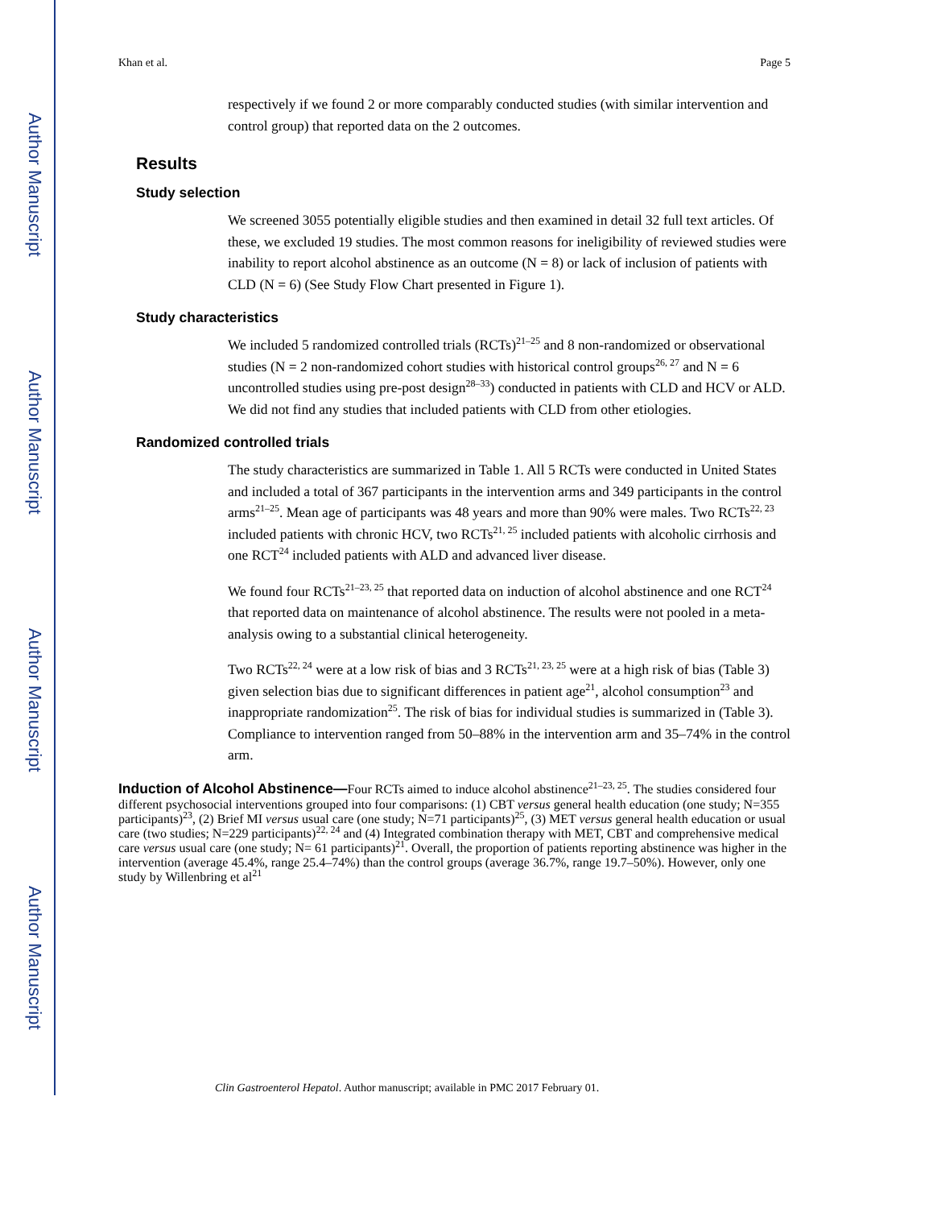Author Manuscript
Author Manuscript
Author Manuscript
Author Manuscript
Khan et al. Page 5
respectively if we found 2 or more comparably conducted studies (with similar intervention and control group) that reported data on the 2 outcomes.
Results
Study selection
We screened 3055 potentially eligible studies and then examined in detail 32 full text articles. Of these, we excluded 19 studies. The most common reasons for ineligibility of reviewed studies were inability to report alcohol abstinence as an outcome (N = 8) or lack of inclusion of patients with CLD (N = 6) (See Study Flow Chart presented in Figure 1).
Study characteristics
We included 5 randomized controlled trials (RCTs)<sup>21–25</sup> and 8 non-randomized or observational studies (N = 2 non-randomized cohort studies with historical control groups<sup>26, 27</sup> and N = 6 uncontrolled studies using pre-post design<sup>28–33</sup>) conducted in patients with CLD and HCV or ALD. We did not find any studies that included patients with CLD from other etiologies.
Randomized controlled trials
The study characteristics are summarized in Table 1. All 5 RCTs were conducted in United States and included a total of 367 participants in the intervention arms and 349 participants in the control arms<sup>21–25</sup>. Mean age of participants was 48 years and more than 90% were males. Two RCTs<sup>22, 23</sup> included patients with chronic HCV, two RCTs<sup>21, 25</sup> included patients with alcoholic cirrhosis and one RCT<sup>24</sup> included patients with ALD and advanced liver disease.
We found four RCTs<sup>21–23, 25</sup> that reported data on induction of alcohol abstinence and one RCT<sup>24</sup> that reported data on maintenance of alcohol abstinence. The results were not pooled in a meta-analysis owing to a substantial clinical heterogeneity.
Two RCTs<sup>22, 24</sup> were at a low risk of bias and 3 RCTs<sup>21, 23, 25</sup> were at a high risk of bias (Table 3) given selection bias due to significant differences in patient age<sup>21</sup>, alcohol consumption<sup>23</sup> and inappropriate randomization<sup>25</sup>. The risk of bias for individual studies is summarized in (Table 3). Compliance to intervention ranged from 50–88% in the intervention arm and 35–74% in the control arm.
Induction of Alcohol Abstinence—
Four RCTs aimed to induce alcohol abstinence<sup>21–23, 25</sup>. The studies considered four different psychosocial interventions grouped into four comparisons: (1) CBT versus general health education (one study; N=355 participants)<sup>23</sup>, (2) Brief MI versus usual care (one study; N=71 participants)<sup>25</sup>, (3) MET versus general health education or usual care (two studies; N=229 participants)<sup>22, 24</sup> and (4) Integrated combination therapy with MET, CBT and comprehensive medical care versus usual care (one study; N= 61 participants)<sup>21</sup>. Overall, the proportion of patients reporting abstinence was higher in the intervention (average 45.4%, range 25.4–74%) than the control groups (average 36.7%, range 19.7–50%). However, only one study by Willenbring et al<sup>21</sup>
Clin Gastroenterol Hepatol. Author manuscript; available in PMC 2017 February 01.